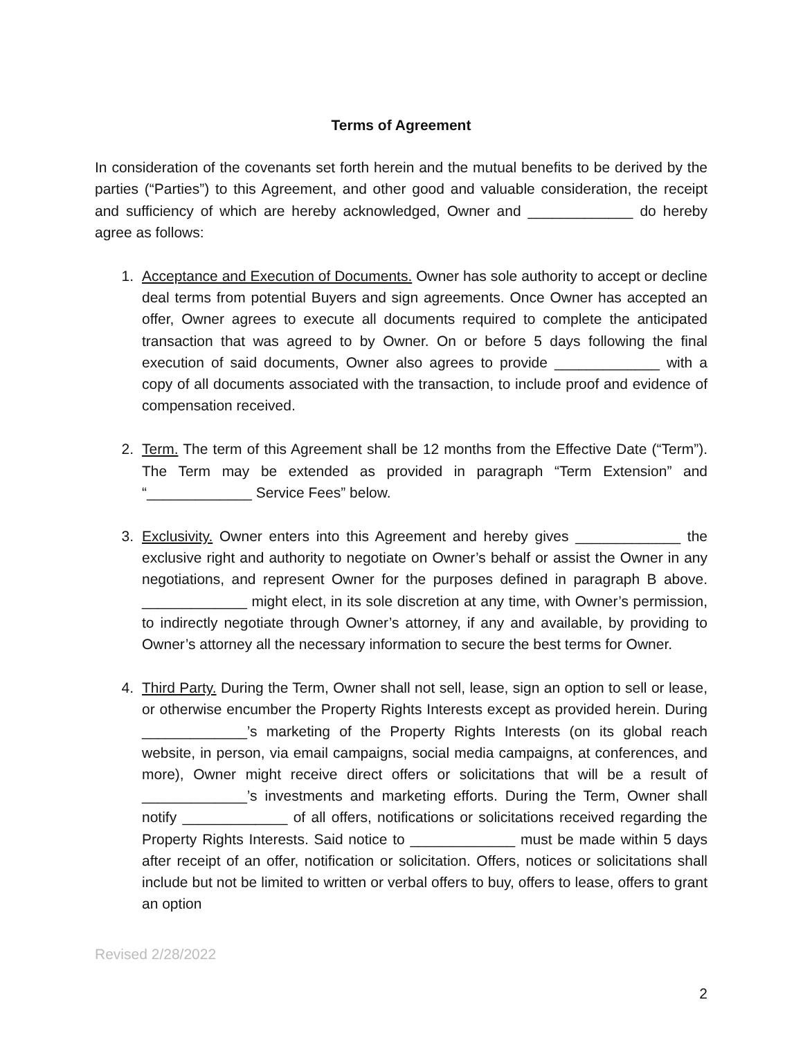Terms of Agreement
In consideration of the covenants set forth herein and the mutual benefits to be derived by the parties (“Parties”) to this Agreement, and other good and valuable consideration, the receipt and sufficiency of which are hereby acknowledged, Owner and _____________ do hereby agree as follows:
1. Acceptance and Execution of Documents. Owner has sole authority to accept or decline deal terms from potential Buyers and sign agreements. Once Owner has accepted an offer, Owner agrees to execute all documents required to complete the anticipated transaction that was agreed to by Owner. On or before 5 days following the final execution of said documents, Owner also agrees to provide _____________ with a copy of all documents associated with the transaction, to include proof and evidence of compensation received.
2. Term. The term of this Agreement shall be 12 months from the Effective Date (“Term”). The Term may be extended as provided in paragraph “Term Extension” and “_____________ Service Fees” below.
3. Exclusivity. Owner enters into this Agreement and hereby gives _____________ the exclusive right and authority to negotiate on Owner’s behalf or assist the Owner in any negotiations, and represent Owner for the purposes defined in paragraph B above. _____________ might elect, in its sole discretion at any time, with Owner’s permission, to indirectly negotiate through Owner’s attorney, if any and available, by providing to Owner’s attorney all the necessary information to secure the best terms for Owner.
4. Third Party. During the Term, Owner shall not sell, lease, sign an option to sell or lease, or otherwise encumber the Property Rights Interests except as provided herein. During _____________’s marketing of the Property Rights Interests (on its global reach website, in person, via email campaigns, social media campaigns, at conferences, and more), Owner might receive direct offers or solicitations that will be a result of _____________’s investments and marketing efforts. During the Term, Owner shall notify _____________ of all offers, notifications or solicitations received regarding the Property Rights Interests. Said notice to _____________ must be made within 5 days after receipt of an offer, notification or solicitation. Offers, notices or solicitations shall include but not be limited to written or verbal offers to buy, offers to lease, offers to grant an option
Revised 2/28/2022
2